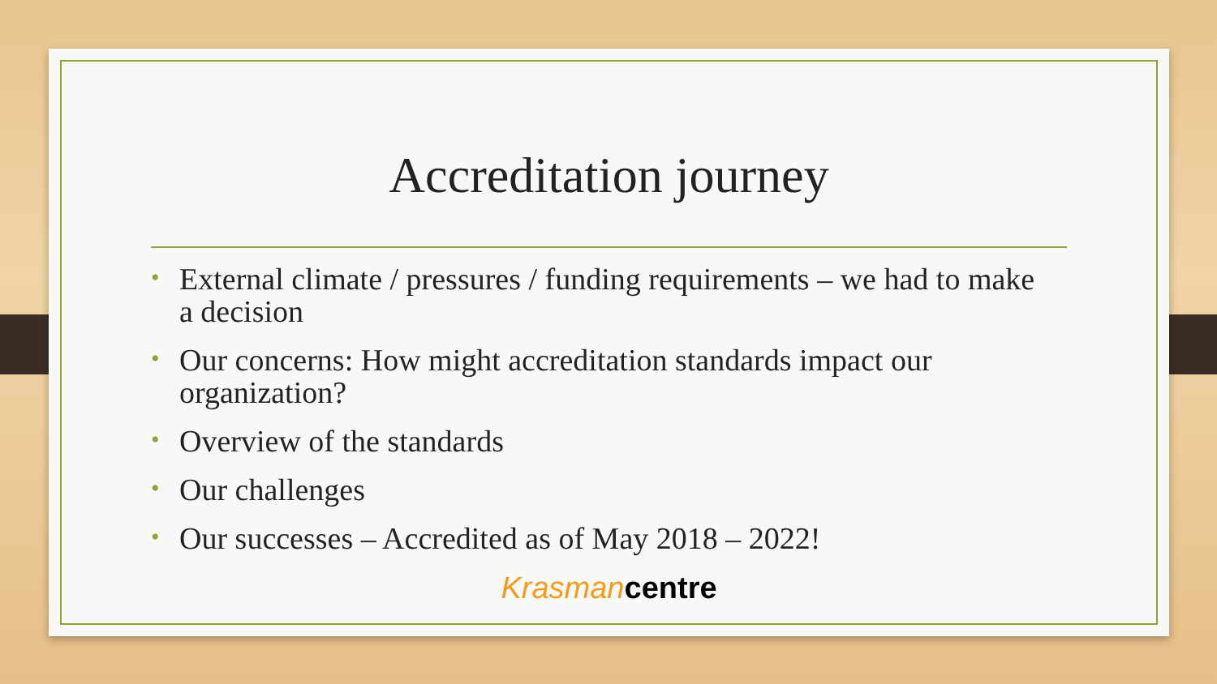Accreditation journey
• External climate / pressures / funding requirements – we had to make a decision
• Our concerns: How might accreditation standards impact our organization?
• Overview of the standards
• Our challenges
• Our successes – Accredited as of May 2018 – 2022!
Krasman centre